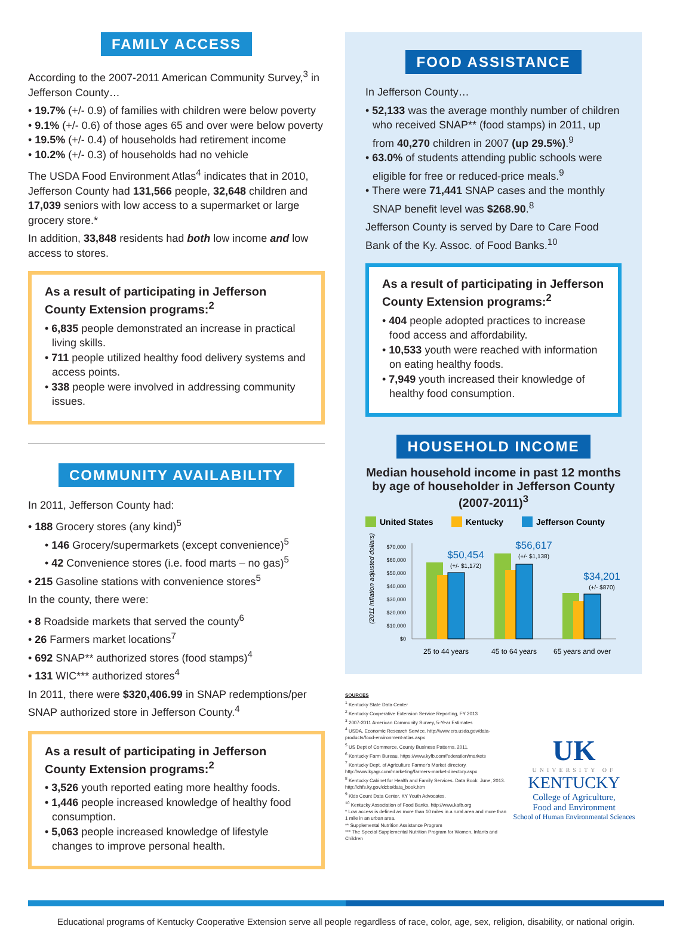FAMILY ACCESS
According to the 2007-2011 American Community Survey,<sup>3</sup> in Jefferson County…
• 19.7% (+/- 0.9) of families with children were below poverty
• 9.1% (+/- 0.6) of those ages 65 and over were below poverty
• 19.5% (+/- 0.4) of households had retirement income
• 10.2% (+/- 0.3) of households had no vehicle
The USDA Food Environment Atlas<sup>4</sup> indicates that in 2010, Jefferson County had 131,566 people, 32,648 children and 17,039 seniors with low access to a supermarket or large grocery store.*
In addition, 33,848 residents had both low income and low access to stores.
As a result of participating in Jefferson County Extension programs:<sup>2</sup>
• 6,835 people demonstrated an increase in practical living skills.
• 711 people utilized healthy food delivery systems and access points.
• 338 people were involved in addressing community issues.
COMMUNITY AVAILABILITY
In 2011, Jefferson County had:
• 188 Grocery stores (any kind)<sup>5</sup>
• 146 Grocery/supermarkets (except convenience)<sup>5</sup>
• 42 Convenience stores (i.e. food marts – no gas)<sup>5</sup>
• 215 Gasoline stations with convenience stores<sup>5</sup>
In the county, there were:
• 8 Roadside markets that served the county<sup>6</sup>
• 26 Farmers market locations<sup>7</sup>
• 692 SNAP** authorized stores (food stamps)<sup>4</sup>
• 131 WIC*** authorized stores<sup>4</sup>
In 2011, there were $320,406.99 in SNAP redemptions/per SNAP authorized store in Jefferson County.<sup>4</sup>
As a result of participating in Jefferson County Extension programs:<sup>2</sup>
• 3,526 youth reported eating more healthy foods.
• 1,446 people increased knowledge of healthy food consumption.
• 5,063 people increased knowledge of lifestyle changes to improve personal health.
FOOD ASSISTANCE
In Jefferson County…
• 52,133 was the average monthly number of children who received SNAP** (food stamps) in 2011, up from 40,270 children in 2007 (up 29.5%).<sup>9</sup>
• 63.0% of students attending public schools were eligible for free or reduced-price meals.<sup>9</sup>
• There were 71,441 SNAP cases and the monthly SNAP benefit level was $268.90.<sup>8</sup>
Jefferson County is served by Dare to Care Food Bank of the Ky. Assoc. of Food Banks.<sup>10</sup>
As a result of participating in Jefferson County Extension programs:<sup>2</sup>
• 404 people adopted practices to increase food access and affordability.
• 10,533 youth were reached with information on eating healthy foods.
• 7,949 youth increased their knowledge of healthy food consumption.
HOUSEHOLD INCOME
Median household income in past 12 months by age of householder in Jefferson County (2007-2011)<sup>3</sup>
United States
Kentucky
Jefferson County
(2011 inflation adjusted dollars)
$70,000
$60,000
$50,000
$40,000
$30,000
$20,000
$10,000
$0
$50,454
$56,617
$34,201
(+/- $1,172)
(+/- $1,138)
(+/- $870)
25 to 44 years
45 to 64 years
65 years and over
SOURCES
<sup>1</sup> Kentucky State Data Center
<sup>2</sup> Kentucky Cooperative Extension Service Reporting, FY 2013
<sup>3</sup> 2007-2011 American Community Survey, 5-Year Estimates
<sup>4</sup> USDA, Economic Research Service. http://www.ers.usda.gov/data-products/food-environment-atlas.aspx
<sup>5</sup> US Dept of Commerce. County Business Patterns. 2011.
<sup>6</sup> Kentucky Farm Bureau. https://www.kyfb.com/federation/markets
<sup>7</sup> Kentucky Dept. of Agriculture Farmer's Market directory. http://www.kyagr.com/marketing/farmers-market-directory.aspx
<sup>8</sup> Kentucky Cabinet for Health and Family Services. Data Book. June, 2013. http://chfs.ky.gov/dcbs/data_book.htm
<sup>9</sup> Kids Count Data Center, KY Youth Advocates.
<sup>10</sup> Kentucky Association of Food Banks. http://www.kafb.org
* Low access is defined as more than 10 miles in a rural area and more than 1 mile in an urban area.
** Supplemental Nutrition Assistance Program
*** The Special Supplemental Nutrition Program for Women, Infants and Children
UK
UNIVERSITY OF
KENTUCKY
College of Agriculture,
Food and Environment
School of Human Environmental Sciences
Educational programs of Kentucky Cooperative Extension serve all people regardless of race, color, age, sex, religion, disability, or national origin.